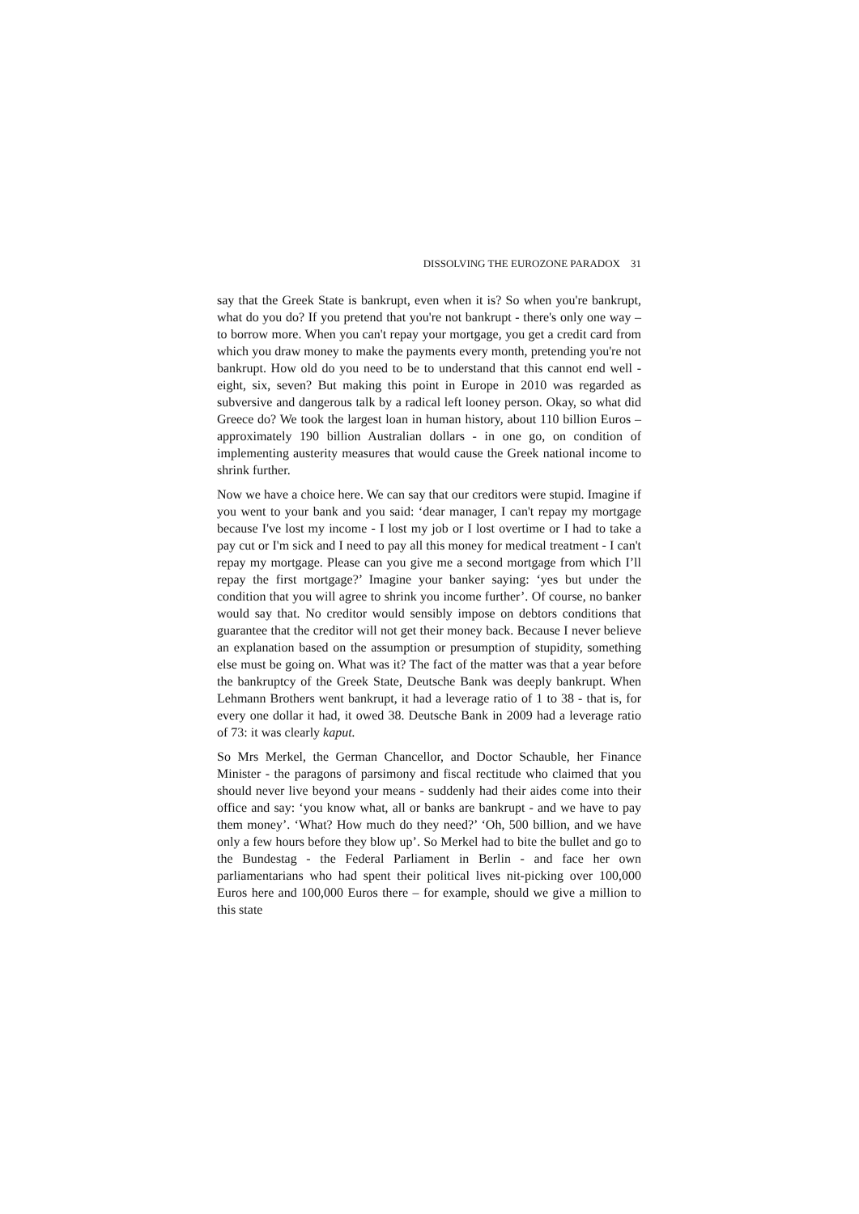DISSOLVING THE EUROZONE PARADOX 31
say that the Greek State is bankrupt, even when it is? So when you're bankrupt, what do you do? If you pretend that you're not bankrupt - there's only one way – to borrow more. When you can't repay your mortgage, you get a credit card from which you draw money to make the payments every month, pretending you're not bankrupt. How old do you need to be to understand that this cannot end well - eight, six, seven? But making this point in Europe in 2010 was regarded as subversive and dangerous talk by a radical left looney person. Okay, so what did Greece do? We took the largest loan in human history, about 110 billion Euros – approximately 190 billion Australian dollars - in one go, on condition of implementing austerity measures that would cause the Greek national income to shrink further.
Now we have a choice here. We can say that our creditors were stupid. Imagine if you went to your bank and you said: ‘dear manager, I can't repay my mortgage because I've lost my income - I lost my job or I lost overtime or I had to take a pay cut or I'm sick and I need to pay all this money for medical treatment - I can't repay my mortgage. Please can you give me a second mortgage from which I’ll repay the first mortgage?’ Imagine your banker saying: ‘yes but under the condition that you will agree to shrink you income further’. Of course, no banker would say that. No creditor would sensibly impose on debtors conditions that guarantee that the creditor will not get their money back. Because I never believe an explanation based on the assumption or presumption of stupidity, something else must be going on. What was it? The fact of the matter was that a year before the bankruptcy of the Greek State, Deutsche Bank was deeply bankrupt. When Lehmann Brothers went bankrupt, it had a leverage ratio of 1 to 38 - that is, for every one dollar it had, it owed 38. Deutsche Bank in 2009 had a leverage ratio of 73: it was clearly kaput.
So Mrs Merkel, the German Chancellor, and Doctor Schauble, her Finance Minister - the paragons of parsimony and fiscal rectitude who claimed that you should never live beyond your means - suddenly had their aides come into their office and say: ‘you know what, all or banks are bankrupt - and we have to pay them money’. ‘What? How much do they need?’ ‘Oh, 500 billion, and we have only a few hours before they blow up’. So Merkel had to bite the bullet and go to the Bundestag - the Federal Parliament in Berlin - and face her own parliamentarians who had spent their political lives nit-picking over 100,000 Euros here and 100,000 Euros there – for example, should we give a million to this state